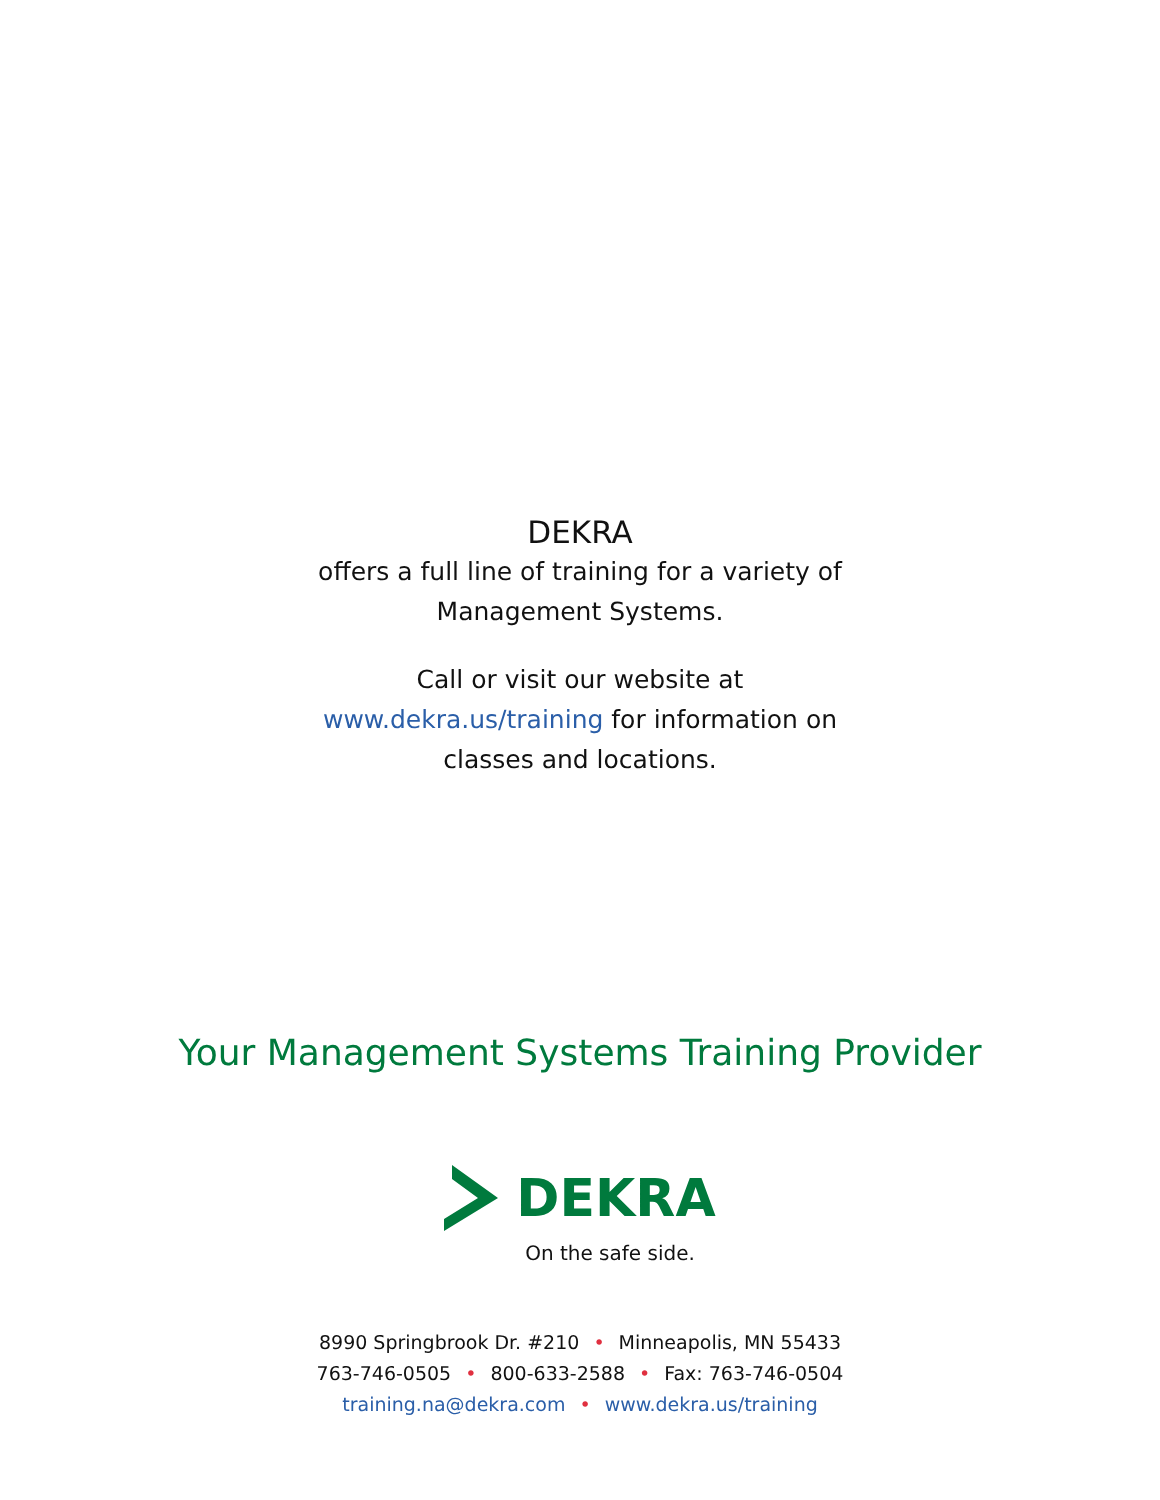DEKRA
offers a full line of training for a variety of
Management Systems.
Call or visit our website at
www.dekra.us/training for information on
classes and locations.
Your Management Systems Training Provider
DEKRA
On the safe side.
8990 Springbrook Dr. #210 • Minneapolis, MN 55433
763-746-0505 • 800-633-2588 • Fax: 763-746-0504
training.na@dekra.com • www.dekra.us/training